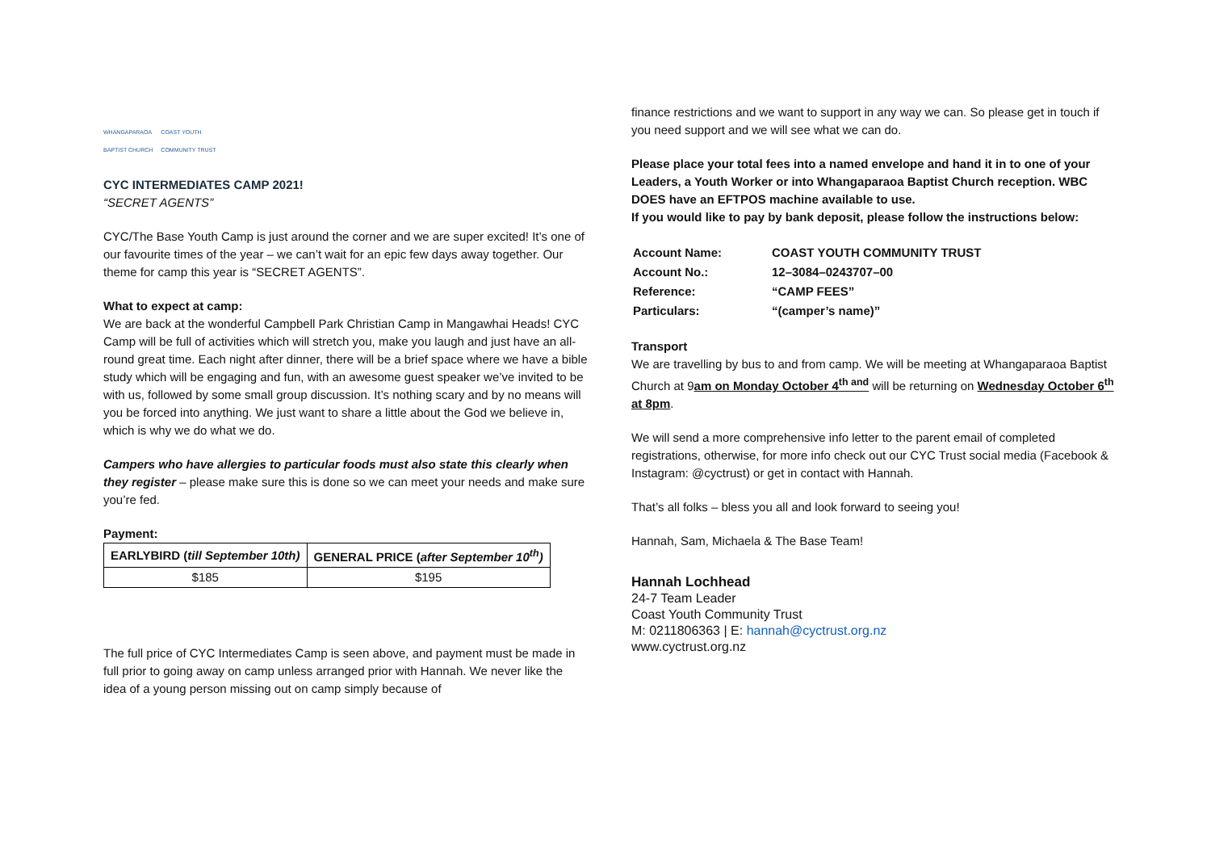WHANGAPARAOA
BAPTIST CHURCH COAST YOUTH
COMMUNITY TRUST
CYC INTERMEDIATES CAMP 2021!
“SECRET AGENTS”
CYC/The Base Youth Camp is just around the corner and we are super excited! It’s one of our favourite times of the year – we can’t wait for an epic few days away together. Our theme for camp this year is “SECRET AGENTS”.
What to expect at camp:
We are back at the wonderful Campbell Park Christian Camp in Mangawhai Heads! CYC Camp will be full of activities which will stretch you, make you laugh and just have an all-round great time. Each night after dinner, there will be a brief space where we have a bible study which will be engaging and fun, with an awesome guest speaker we’ve invited to be with us, followed by some small group discussion. It’s nothing scary and by no means will you be forced into anything. We just want to share a little about the God we believe in, which is why we do what we do.
Campers who have allergies to particular foods must also state this clearly when they register – please make sure this is done so we can meet your needs and make sure you’re fed.
Payment:
| EARLYBIRD ( till September 10th) | GENERAL PRICE ( after September 10<sup>th</sup>) |
| --- | --- |
| $185 | $195 |
The full price of CYC Intermediates Camp is seen above, and payment must be made in full prior to going away on camp unless arranged prior with Hannah. We never like the idea of a young person missing out on camp simply because of
finance restrictions and we want to support in any way we can. So please get in touch if you need support and we will see what we can do.
Please place your total fees into a named envelope and hand it in to one of your Leaders, a Youth Worker or into Whangaparaoa Baptist Church reception. WBC DOES have an EFTPOS machine available to use.
If you would like to pay by bank deposit, please follow the instructions below:
| Account Name: | COAST YOUTH COMMUNITY TRUST |
| Account No.: | 12–3084–0243707–00 |
| Reference: | “CAMP FEES” |
| Particulars: | “(camper’s name)” |
Transport
We are travelling by bus to and from camp. We will be meeting at Whangaparaoa Baptist Church at 9am on Monday October 4<sup>th and</sup> will be returning on Wednesday October 6<sup>th</sup> at 8pm.
We will send a more comprehensive info letter to the parent email of completed registrations, otherwise, for more info check out our CYC Trust social media (Facebook & Instagram: @cyctrust) or get in contact with Hannah.
That’s all folks – bless you all and look forward to seeing you!
Hannah, Sam, Michaela & The Base Team!
Hannah Lochhead
24-7 Team Leader
Coast Youth Community Trust
M: 0211806363 | E: hannah@cyctrust.org.nz
www.cyctrust.org.nz